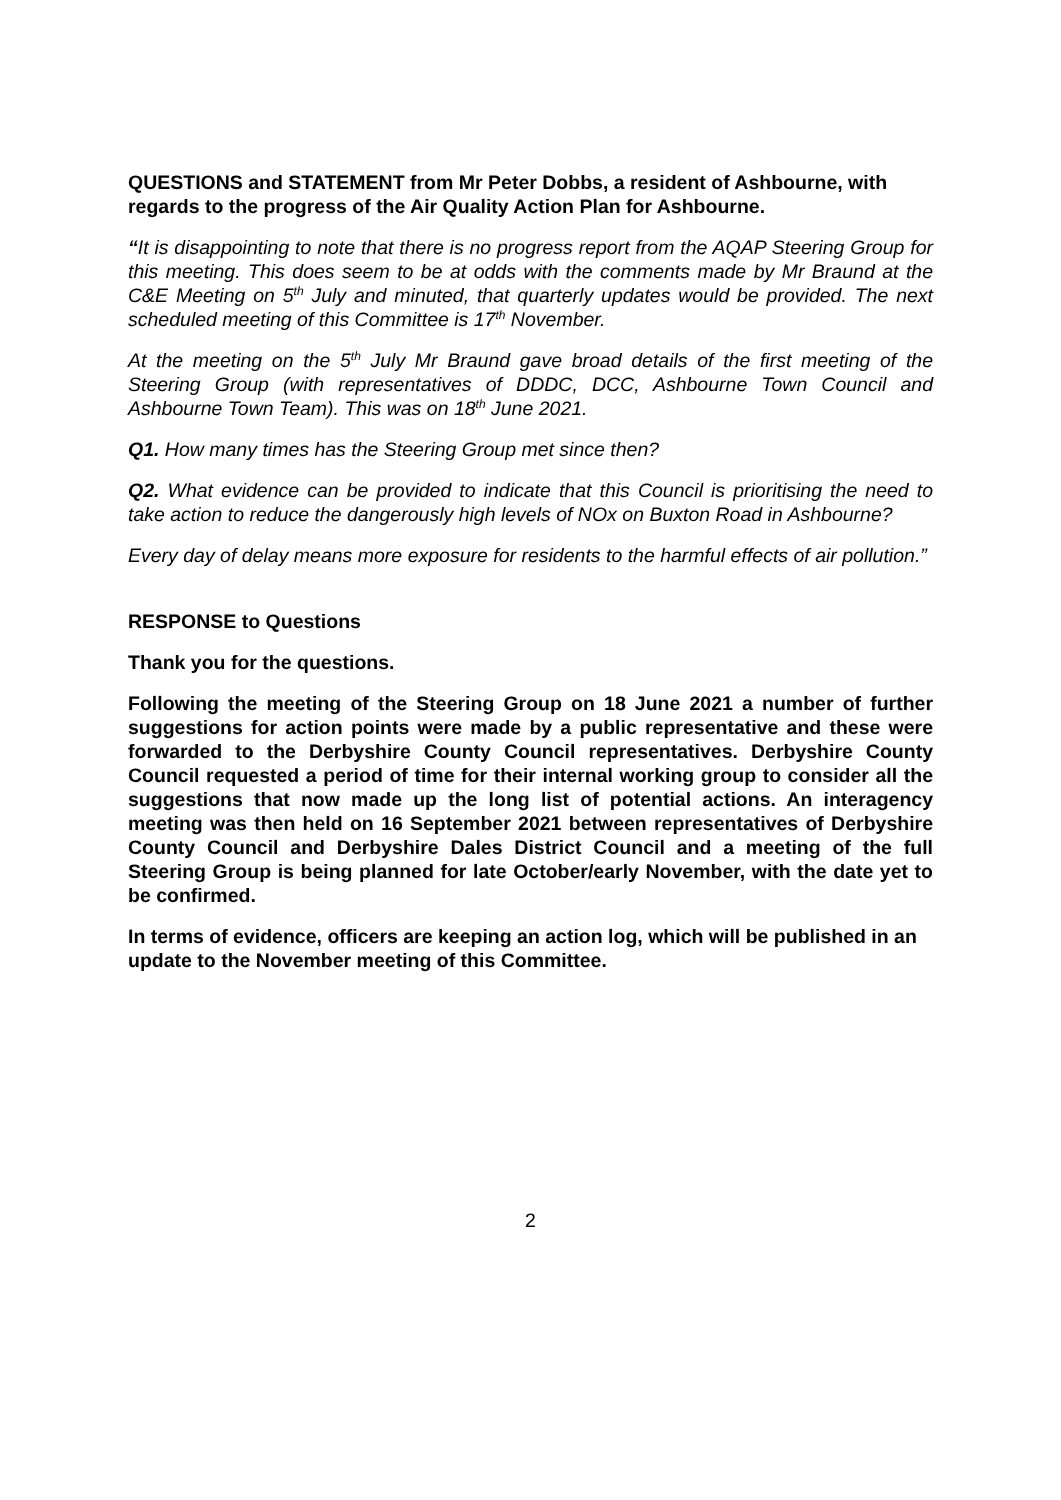QUESTIONS and STATEMENT from Mr Peter Dobbs, a resident of Ashbourne, with regards to the progress of the Air Quality Action Plan for Ashbourne.
“It is disappointing to note that there is no progress report from the AQAP Steering Group for this meeting. This does seem to be at odds with the comments made by Mr Braund at the C&E Meeting on 5<sup>th</sup> July and minuted, that quarterly updates would be provided. The next scheduled meeting of this Committee is 17<sup>th</sup> November.
At the meeting on the 5<sup>th</sup> July Mr Braund gave broad details of the first meeting of the Steering Group (with representatives of DDDC, DCC, Ashbourne Town Council and Ashbourne Town Team). This was on 18<sup>th</sup> June 2021.
Q1. How many times has the Steering Group met since then?
Q2. What evidence can be provided to indicate that this Council is prioritising the need to take action to reduce the dangerously high levels of NOx on Buxton Road in Ashbourne?
Every day of delay means more exposure for residents to the harmful effects of air pollution.”
RESPONSE to Questions
Thank you for the questions.
Following the meeting of the Steering Group on 18 June 2021 a number of further suggestions for action points were made by a public representative and these were forwarded to the Derbyshire County Council representatives. Derbyshire County Council requested a period of time for their internal working group to consider all the suggestions that now made up the long list of potential actions. An interagency meeting was then held on 16 September 2021 between representatives of Derbyshire County Council and Derbyshire Dales District Council and a meeting of the full Steering Group is being planned for late October/early November, with the date yet to be confirmed.
In terms of evidence, officers are keeping an action log, which will be published in an update to the November meeting of this Committee.
2